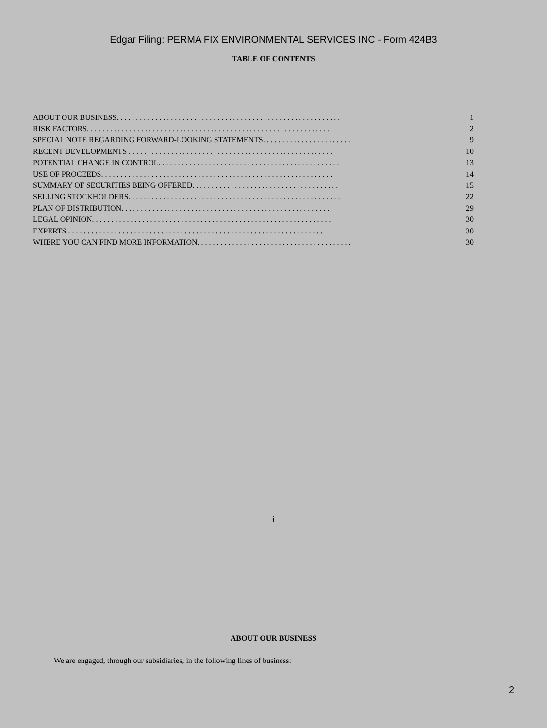Edgar Filing: PERMA FIX ENVIRONMENTAL SERVICES INC - Form 424B3
TABLE OF CONTENTS
| ABOUT OUR BUSINESS. . . . . . . . . . . . . . . . . . . . . . . . . . . . . . . . . . . . . . . . . . . . . . . . . . . . . . . . . . | 1 |
| RISK FACTORS. . . . . . . . . . . . . . . . . . . . . . . . . . . . . . . . . . . . . . . . . . . . . . . . . . . . . . . . . . . . . . . | 2 |
| SPECIAL NOTE REGARDING FORWARD-LOOKING STATEMENTS. . . . . . . . . . . . . . . . . . . . . . . | 9 |
| RECENT DEVELOPMENTS . . . . . . . . . . . . . . . . . . . . . . . . . . . . . . . . . . . . . . . . . . . . . . . . . . . . . | 10 |
| POTENTIAL CHANGE IN CONTROL. . . . . . . . . . . . . . . . . . . . . . . . . . . . . . . . . . . . . . . . . . . . . . . | 13 |
| USE OF PROCEEDS. . . . . . . . . . . . . . . . . . . . . . . . . . . . . . . . . . . . . . . . . . . . . . . . . . . . . . . . . . . . | 14 |
| SUMMARY OF SECURITIES BEING OFFERED. . . . . . . . . . . . . . . . . . . . . . . . . . . . . . . . . . . . . . | 15 |
| SELLING STOCKHOLDERS. . . . . . . . . . . . . . . . . . . . . . . . . . . . . . . . . . . . . . . . . . . . . . . . . . . . . . . | 22 |
| PLAN OF DISTRIBUTION. . . . . . . . . . . . . . . . . . . . . . . . . . . . . . . . . . . . . . . . . . . . . . . . . . . . . . | 29 |
| LEGAL OPINION. . . . . . . . . . . . . . . . . . . . . . . . . . . . . . . . . . . . . . . . . . . . . . . . . . . . . . . . . . . . . . | 30 |
| EXPERTS . . . . . . . . . . . . . . . . . . . . . . . . . . . . . . . . . . . . . . . . . . . . . . . . . . . . . . . . . . . . . . . . . . | 30 |
| WHERE YOU CAN FIND MORE INFORMATION. . . . . . . . . . . . . . . . . . . . . . . . . . . . . . . . . . . . . . . . | 30 |
i
ABOUT OUR BUSINESS
We are engaged, through our subsidiaries, in the following lines of business:
2